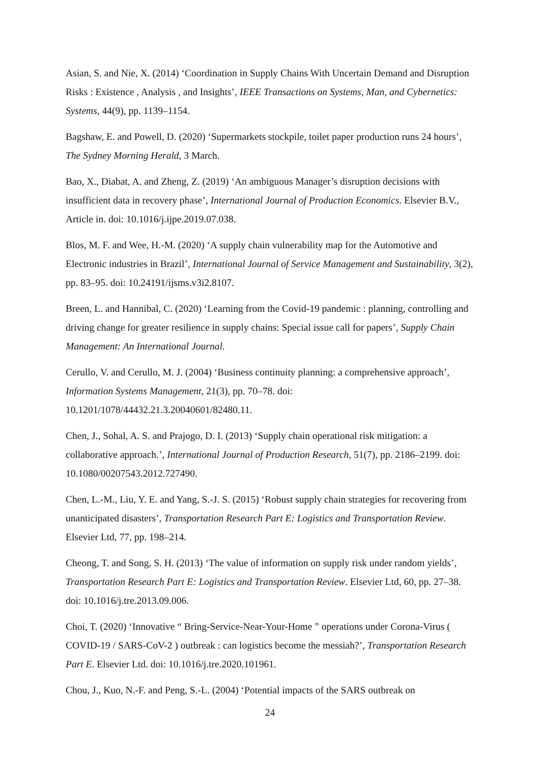Asian, S. and Nie, X. (2014) ‘Coordination in Supply Chains With Uncertain Demand and Disruption Risks : Existence , Analysis , and Insights’, IEEE Transactions on Systems, Man, and Cybernetics: Systems, 44(9), pp. 1139–1154.
Bagshaw, E. and Powell, D. (2020) ‘Supermarkets stockpile, toilet paper production runs 24 hours’, The Sydney Morning Herald, 3 March.
Bao, X., Diabat, A. and Zheng, Z. (2019) ‘An ambiguous Manager’s disruption decisions with insufficient data in recovery phase’, International Journal of Production Economics. Elsevier B.V., Article in. doi: 10.1016/j.ijpe.2019.07.038.
Blos, M. F. and Wee, H.-M. (2020) ‘A supply chain vulnerability map for the Automotive and Electronic industries in Brazil’, International Journal of Service Management and Sustainability, 3(2), pp. 83–95. doi: 10.24191/ijsms.v3i2.8107.
Breen, L. and Hannibal, C. (2020) ‘Learning from the Covid-19 pandemic : planning, controlling and driving change for greater resilience in supply chains: Special issue call for papers’, Supply Chain Management: An International Journal.
Cerullo, V. and Cerullo, M. J. (2004) ‘Business continuity planning: a comprehensive approach’, Information Systems Management, 21(3), pp. 70–78. doi: 10.1201/1078/44432.21.3.20040601/82480.11.
Chen, J., Sohal, A. S. and Prajogo, D. I. (2013) ‘Supply chain operational risk mitigation: a collaborative approach.’, International Journal of Production Research, 51(7), pp. 2186–2199. doi: 10.1080/00207543.2012.727490.
Chen, L.-M., Liu, Y. E. and Yang, S.-J. S. (2015) ‘Robust supply chain strategies for recovering from unanticipated disasters’, Transportation Research Part E: Logistics and Transportation Review. Elsevier Ltd, 77, pp. 198–214.
Cheong, T. and Song, S. H. (2013) ‘The value of information on supply risk under random yields’, Transportation Research Part E: Logistics and Transportation Review. Elsevier Ltd, 60, pp. 27–38. doi: 10.1016/j.tre.2013.09.006.
Choi, T. (2020) ‘Innovative “ Bring-Service-Near-Your-Home ” operations under Corona-Virus ( COVID-19 / SARS-CoV-2 ) outbreak : can logistics become the messiah?’, Transportation Research Part E. Elsevier Ltd. doi: 10.1016/j.tre.2020.101961.
Chou, J., Kuo, N.-F. and Peng, S.-L. (2004) ‘Potential impacts of the SARS outbreak on
24